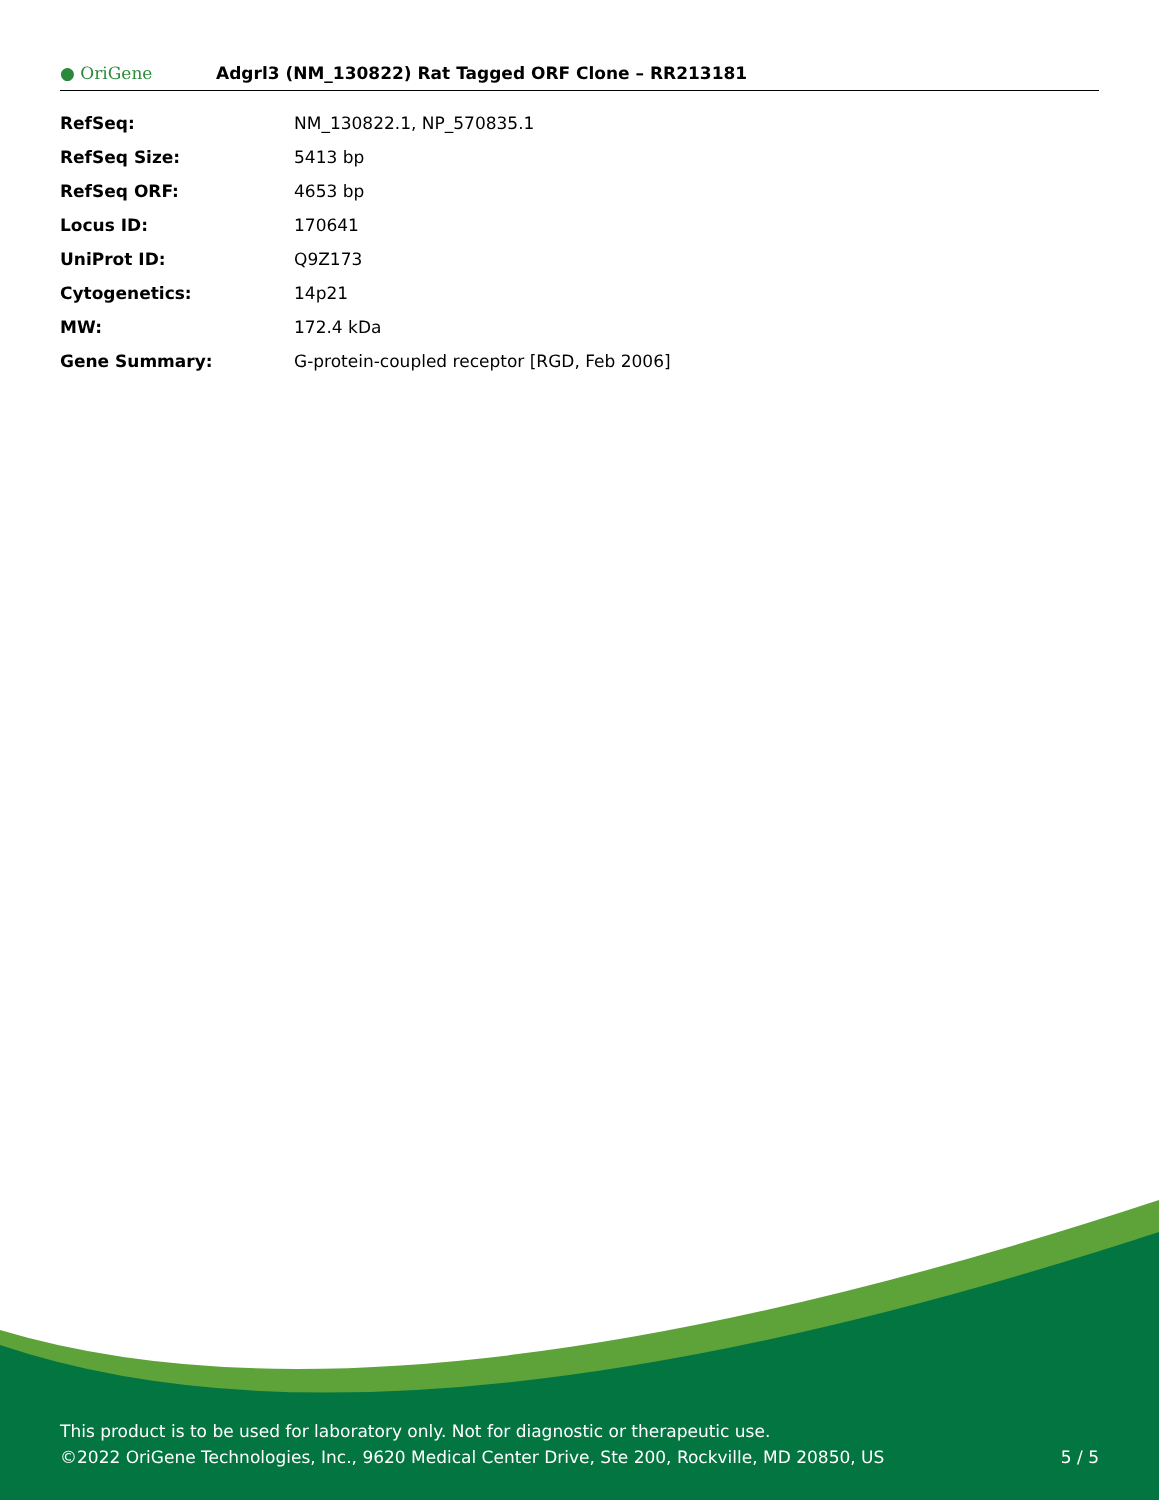● OriGene
Adgrl3 (NM_130822) Rat Tagged ORF Clone – RR213181
| RefSeq: | NM_130822.1 , NP_570835.1 |
| RefSeq Size: | 5413 bp |
| RefSeq ORF: | 4653 bp |
| Locus ID: | 170641 |
| UniProt ID: | Q9Z173 |
| Cytogenetics: | 14p21 |
| MW: | 172.4 kDa |
| Gene Summary: | G-protein-coupled receptor [RGD, Feb 2006] |
This product is to be used for laboratory only. Not for diagnostic or therapeutic use.
©2022 OriGene Technologies, Inc., 9620 Medical Center Drive, Ste 200, Rockville, MD 20850, US 5 / 5